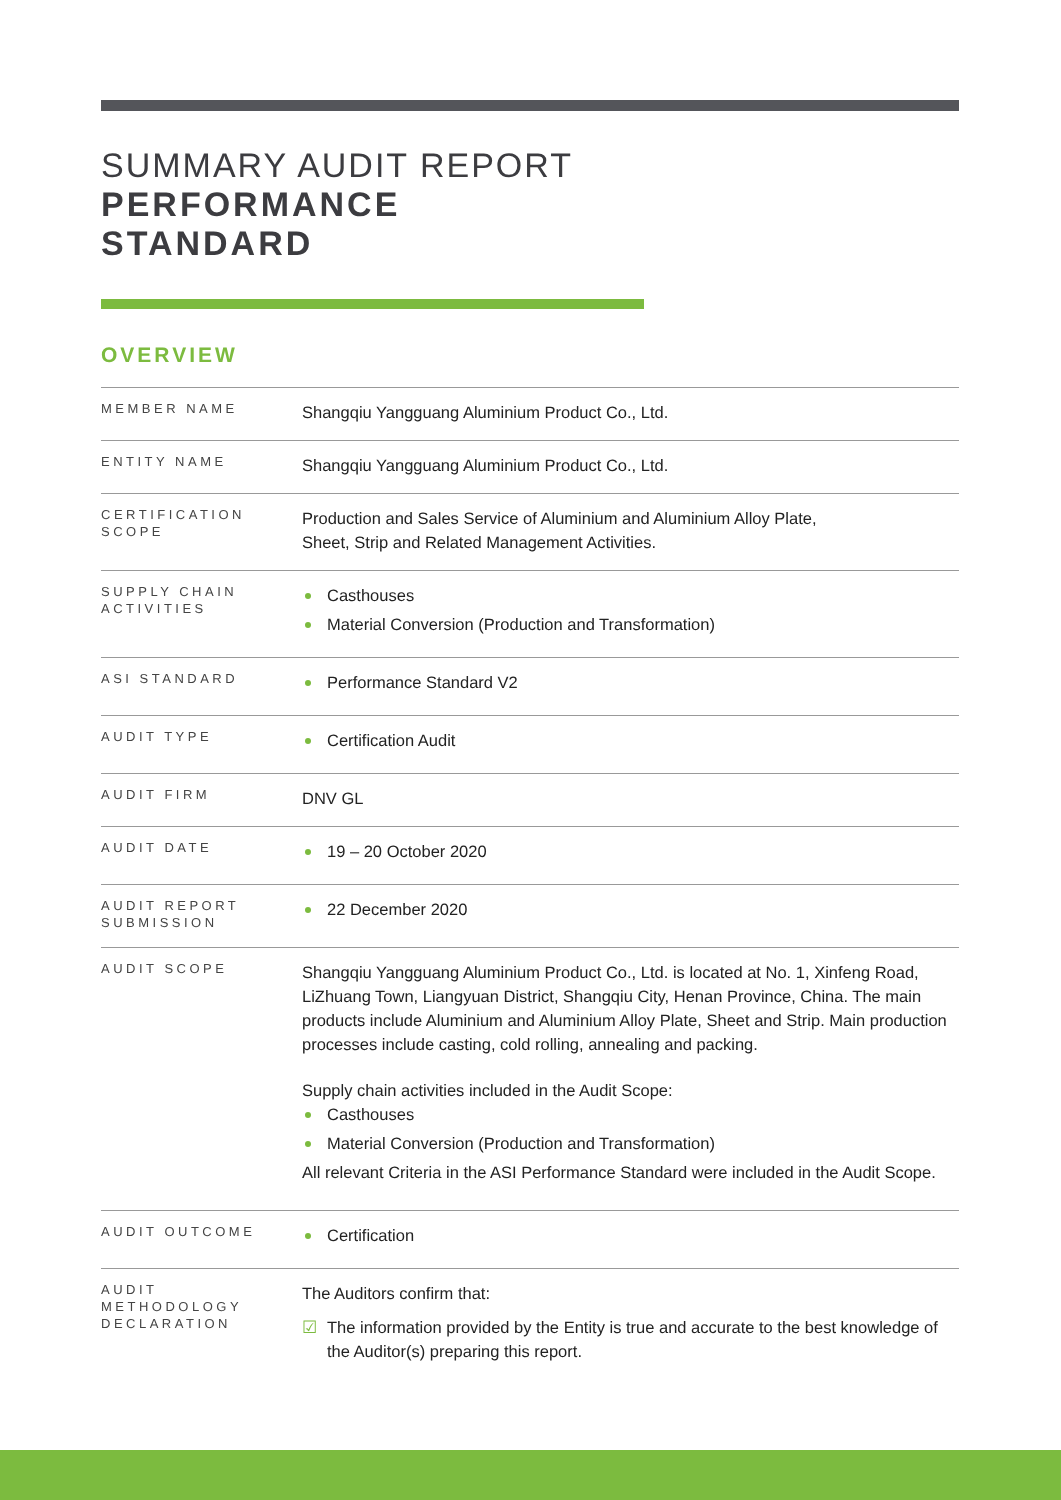SUMMARY AUDIT REPORT
PERFORMANCE
STANDARD
OVERVIEW
| MEMBER NAME | Shangqiu Yangguang Aluminium Product Co., Ltd. |
| ENTITY NAME | Shangqiu Yangguang Aluminium Product Co., Ltd. |
| CERTIFICATION SCOPE | Production and Sales Service of Aluminium and Aluminium Alloy Plate, Sheet, Strip and Related Management Activities. |
| SUPPLY CHAIN ACTIVITIES | Casthouses Material Conversion (Production and Transformation) |
| ASI STANDARD | Performance Standard V2 |
| AUDIT TYPE | Certification Audit |
| AUDIT FIRM | DNV GL |
| AUDIT DATE | 19 – 20 October 2020 |
| AUDIT REPORT SUBMISSION | 22 December 2020 |
| AUDIT SCOPE | Shangqiu Yangguang Aluminium Product Co., Ltd. is located at No. 1, Xinfeng Road, LiZhuang Town, Liangyuan District, Shangqiu City, Henan Province, China. The main products include Aluminium and Aluminium Alloy Plate, Sheet and Strip. Main production processes include casting, cold rolling, annealing and packing. Supply chain activities included in the Audit Scope: Casthouses Material Conversion (Production and Transformation) All relevant Criteria in the ASI Performance Standard were included in the Audit Scope. |
| AUDIT OUTCOME | Certification |
| AUDIT METHODOLOGY DECLARATION | The Auditors confirm that: ☑ The information provided by the Entity is true and accurate to the best knowledge of the Auditor(s) preparing this report. |